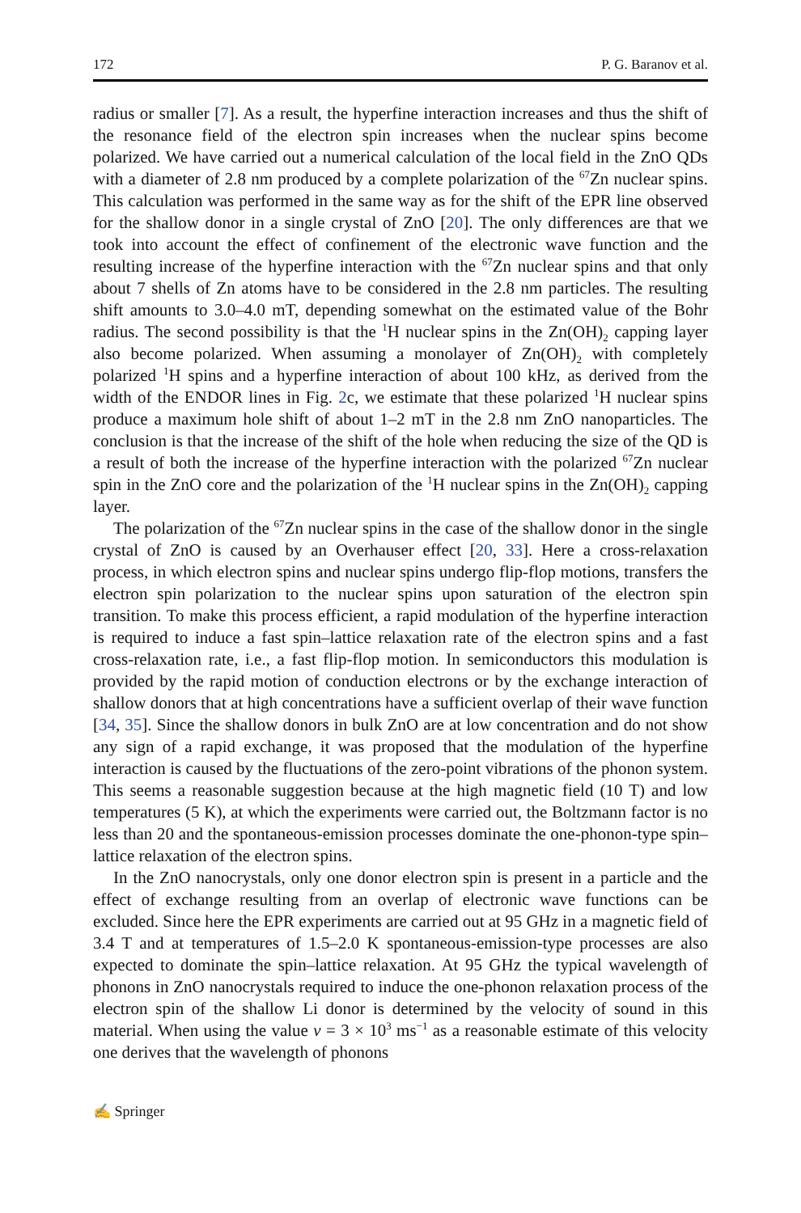172 P. G. Baranov et al.
radius or smaller [7]. As a result, the hyperfine interaction increases and thus the shift of the resonance field of the electron spin increases when the nuclear spins become polarized. We have carried out a numerical calculation of the local field in the ZnO QDs with a diameter of 2.8 nm produced by a complete polarization of the <sup>67</sup>Zn nuclear spins. This calculation was performed in the same way as for the shift of the EPR line observed for the shallow donor in a single crystal of ZnO [20]. The only differences are that we took into account the effect of confinement of the electronic wave function and the resulting increase of the hyperfine interaction with the <sup>67</sup>Zn nuclear spins and that only about 7 shells of Zn atoms have to be considered in the 2.8 nm particles. The resulting shift amounts to 3.0–4.0 mT, depending somewhat on the estimated value of the Bohr radius. The second possibility is that the <sup>1</sup>H nuclear spins in the Zn(OH)<sub>2</sub> capping layer also become polarized. When assuming a monolayer of Zn(OH)<sub>2</sub> with completely polarized <sup>1</sup>H spins and a hyperfine interaction of about 100 kHz, as derived from the width of the ENDOR lines in Fig. 2c, we estimate that these polarized <sup>1</sup>H nuclear spins produce a maximum hole shift of about 1–2 mT in the 2.8 nm ZnO nanoparticles. The conclusion is that the increase of the shift of the hole when reducing the size of the QD is a result of both the increase of the hyperfine interaction with the polarized <sup>67</sup>Zn nuclear spin in the ZnO core and the polarization of the <sup>1</sup>H nuclear spins in the Zn(OH)<sub>2</sub> capping layer.
The polarization of the <sup>67</sup>Zn nuclear spins in the case of the shallow donor in the single crystal of ZnO is caused by an Overhauser effect [20, 33]. Here a cross-relaxation process, in which electron spins and nuclear spins undergo flip-flop motions, transfers the electron spin polarization to the nuclear spins upon saturation of the electron spin transition. To make this process efficient, a rapid modulation of the hyperfine interaction is required to induce a fast spin–lattice relaxation rate of the electron spins and a fast cross-relaxation rate, i.e., a fast flip-flop motion. In semiconductors this modulation is provided by the rapid motion of conduction electrons or by the exchange interaction of shallow donors that at high concentrations have a sufficient overlap of their wave function [34, 35]. Since the shallow donors in bulk ZnO are at low concentration and do not show any sign of a rapid exchange, it was proposed that the modulation of the hyperfine interaction is caused by the fluctuations of the zero-point vibrations of the phonon system. This seems a reasonable suggestion because at the high magnetic field (10 T) and low temperatures (5 K), at which the experiments were carried out, the Boltzmann factor is no less than 20 and the spontaneous-emission processes dominate the one-phonon-type spin–lattice relaxation of the electron spins.
In the ZnO nanocrystals, only one donor electron spin is present in a particle and the effect of exchange resulting from an overlap of electronic wave functions can be excluded. Since here the EPR experiments are carried out at 95 GHz in a magnetic field of 3.4 T and at temperatures of 1.5–2.0 K spontaneous-emission-type processes are also expected to dominate the spin–lattice relaxation. At 95 GHz the typical wavelength of phonons in ZnO nanocrystals required to induce the one-phonon relaxation process of the electron spin of the shallow Li donor is determined by the velocity of sound in this material. When using the value v = 3 × 10<sup>3</sup> ms<sup>−1</sup> as a reasonable estimate of this velocity one derives that the wavelength of phonons
✍ Springer